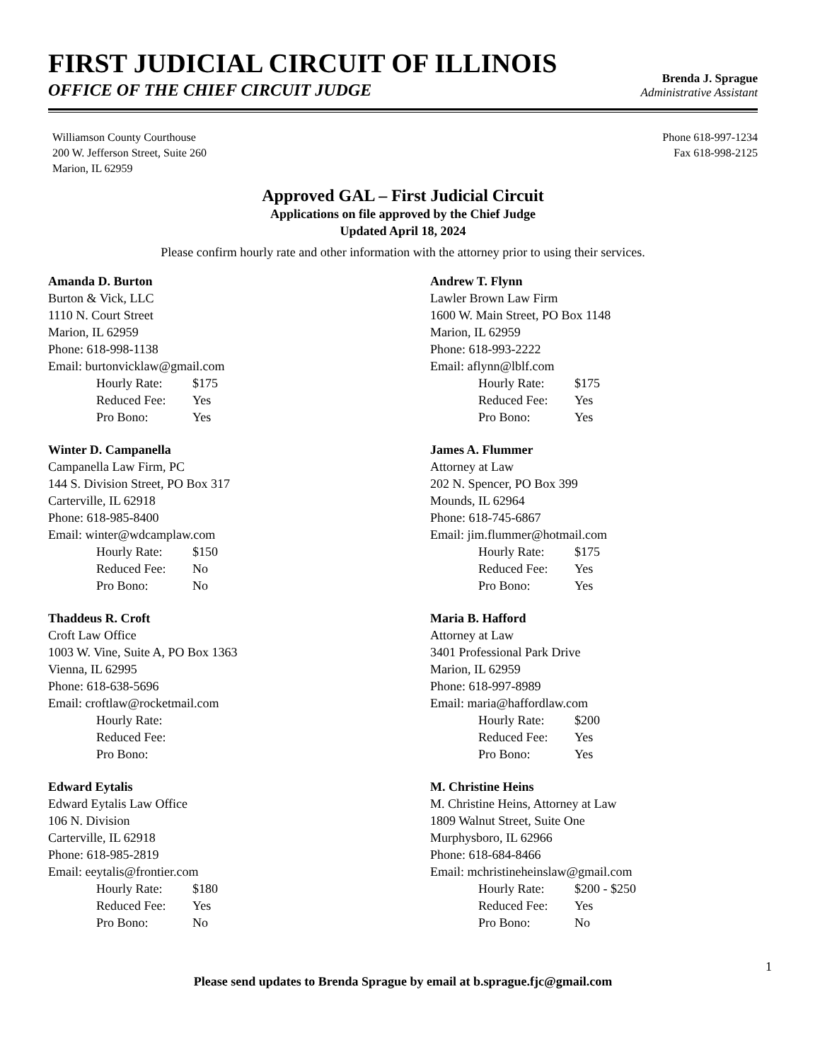FIRST JUDICIAL CIRCUIT OF ILLINOIS
OFFICE OF THE CHIEF CIRCUIT JUDGE
Brenda J. Sprague
Administrative Assistant
Williamson County Courthouse
200 W. Jefferson Street, Suite 260
Marion, IL 62959
Phone 618-997-1234
Fax 618-998-2125
Approved GAL – First Judicial Circuit
Applications on file approved by the Chief Judge
Updated April 18, 2024
Please confirm hourly rate and other information with the attorney prior to using their services.
Amanda D. Burton
Burton & Vick, LLC
1110 N. Court Street
Marion, IL 62959
Phone: 618-998-1138
Email: burtonvicklaw@gmail.com
Hourly Rate: $175
Reduced Fee: Yes
Pro Bono: Yes
Andrew T. Flynn
Lawler Brown Law Firm
1600 W. Main Street, PO Box 1148
Marion, IL 62959
Phone: 618-993-2222
Email: aflynn@lblf.com
Hourly Rate: $175
Reduced Fee: Yes
Pro Bono: Yes
Winter D. Campanella
Campanella Law Firm, PC
144 S. Division Street, PO Box 317
Carterville, IL 62918
Phone: 618-985-8400
Email: winter@wdcamplaw.com
Hourly Rate: $150
Reduced Fee: No
Pro Bono: No
James A. Flummer
Attorney at Law
202 N. Spencer, PO Box 399
Mounds, IL 62964
Phone: 618-745-6867
Email: jim.flummer@hotmail.com
Hourly Rate: $175
Reduced Fee: Yes
Pro Bono: Yes
Thaddeus R. Croft
Croft Law Office
1003 W. Vine, Suite A, PO Box 1363
Vienna, IL 62995
Phone: 618-638-5696
Email: croftlaw@rocketmail.com
Hourly Rate:
Reduced Fee:
Pro Bono:
Maria B. Hafford
Attorney at Law
3401 Professional Park Drive
Marion, IL 62959
Phone: 618-997-8989
Email: maria@haffordlaw.com
Hourly Rate: $200
Reduced Fee: Yes
Pro Bono: Yes
Edward Eytalis
Edward Eytalis Law Office
106 N. Division
Carterville, IL 62918
Phone: 618-985-2819
Email: eeytalis@frontier.com
Hourly Rate: $180
Reduced Fee: Yes
Pro Bono: No
M. Christine Heins
M. Christine Heins, Attorney at Law
1809 Walnut Street, Suite One
Murphysboro, IL 62966
Phone: 618-684-8466
Email: mchristineheinslaw@gmail.com
Hourly Rate: $200 - $250
Reduced Fee: Yes
Pro Bono: No
1
Please send updates to Brenda Sprague by email at b.sprague.fjc@gmail.com